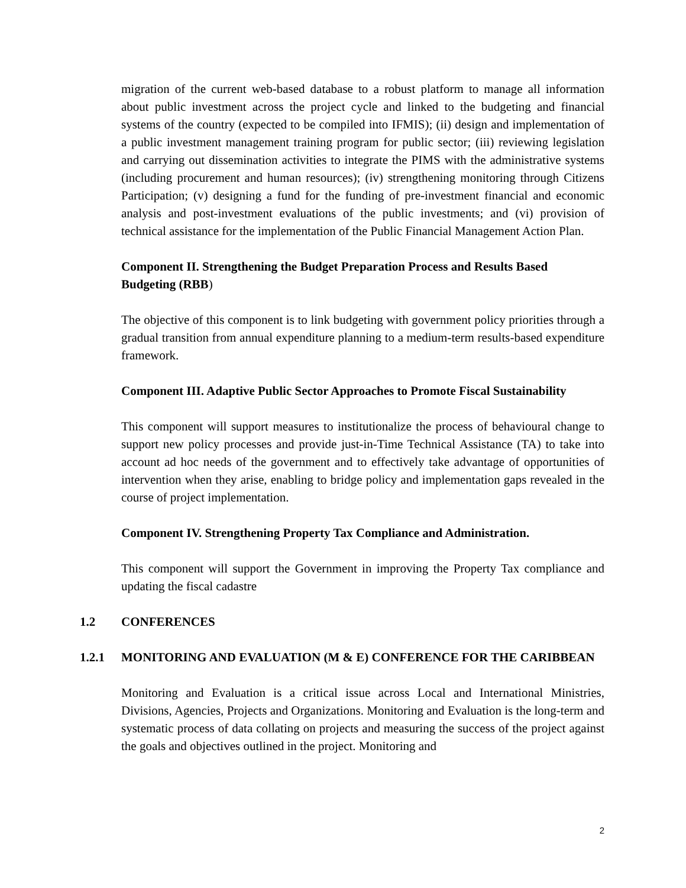migration of the current web-based database to a robust platform to manage all information about public investment across the project cycle and linked to the budgeting and financial systems of the country (expected to be compiled into IFMIS); (ii) design and implementation of a public investment management training program for public sector; (iii) reviewing legislation and carrying out dissemination activities to integrate the PIMS with the administrative systems (including procurement and human resources); (iv) strengthening monitoring through Citizens Participation; (v) designing a fund for the funding of pre-investment financial and economic analysis and post-investment evaluations of the public investments; and (vi) provision of technical assistance for the implementation of the Public Financial Management Action Plan.
Component II. Strengthening the Budget Preparation Process and Results Based Budgeting (RBB)
The objective of this component is to link budgeting with government policy priorities through a gradual transition from annual expenditure planning to a medium-term results-based expenditure framework.
Component III. Adaptive Public Sector Approaches to Promote Fiscal Sustainability
This component will support measures to institutionalize the process of behavioural change to support new policy processes and provide just-in-Time Technical Assistance (TA) to take into account ad hoc needs of the government and to effectively take advantage of opportunities of intervention when they arise, enabling to bridge policy and implementation gaps revealed in the course of project implementation.
Component IV. Strengthening Property Tax Compliance and Administration.
This component will support the Government in improving the Property Tax compliance and updating the fiscal cadastre
1.2 CONFERENCES
1.2.1 MONITORING AND EVALUATION (M & E) CONFERENCE FOR THE CARIBBEAN
Monitoring and Evaluation is a critical issue across Local and International Ministries, Divisions, Agencies, Projects and Organizations. Monitoring and Evaluation is the long-term and systematic process of data collating on projects and measuring the success of the project against the goals and objectives outlined in the project. Monitoring and
2